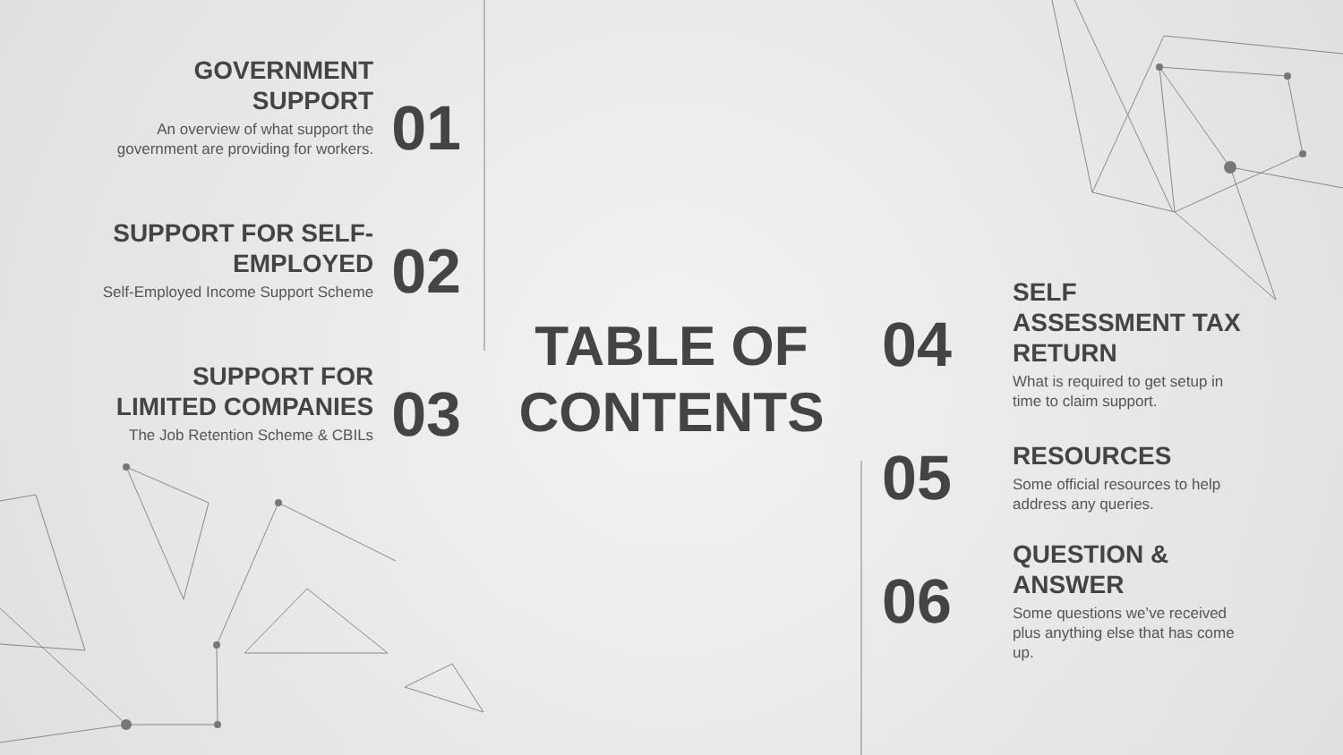GOVERNMENT SUPPORT
An overview of what support the government are providing for workers.
01
SUPPORT FOR SELF-EMPLOYED
Self-Employed Income Support Scheme
02
SUPPORT FOR LIMITED COMPANIES
The Job Retention Scheme & CBILs
03
TABLE OF CONTENTS
04
SELF ASSESSMENT TAX RETURN
What is required to get setup in time to claim support.
05
RESOURCES
Some official resources to help address any queries.
06
QUESTION & ANSWER
Some questions we’ve received plus anything else that has come up.